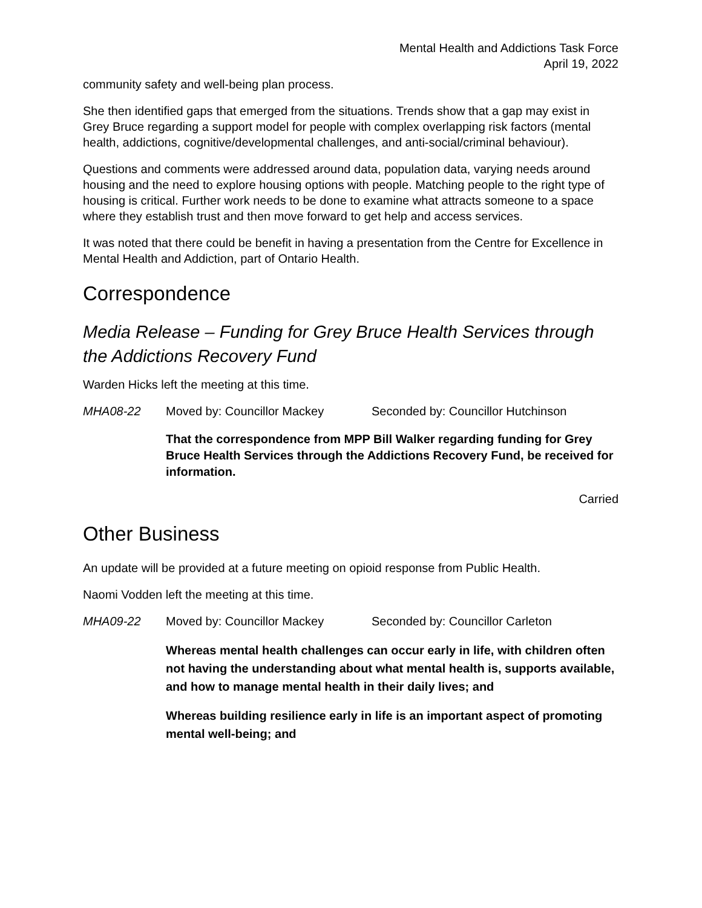Mental Health and Addictions Task Force
April 19, 2022
community safety and well-being plan process.
She then identified gaps that emerged from the situations. Trends show that a gap may exist in Grey Bruce regarding a support model for people with complex overlapping risk factors (mental health, addictions, cognitive/developmental challenges, and anti-social/criminal behaviour).
Questions and comments were addressed around data, population data, varying needs around housing and the need to explore housing options with people. Matching people to the right type of housing is critical. Further work needs to be done to examine what attracts someone to a space where they establish trust and then move forward to get help and access services.
It was noted that there could be benefit in having a presentation from the Centre for Excellence in Mental Health and Addiction, part of Ontario Health.
Correspondence
Media Release – Funding for Grey Bruce Health Services through the Addictions Recovery Fund
Warden Hicks left the meeting at this time.
MHA08-22 Moved by: Councillor Mackey Seconded by: Councillor Hutchinson
That the correspondence from MPP Bill Walker regarding funding for Grey Bruce Health Services through the Addictions Recovery Fund, be received for information.
Carried
Other Business
An update will be provided at a future meeting on opioid response from Public Health.
Naomi Vodden left the meeting at this time.
MHA09-22 Moved by: Councillor Mackey Seconded by: Councillor Carleton
Whereas mental health challenges can occur early in life, with children often not having the understanding about what mental health is, supports available, and how to manage mental health in their daily lives; and
Whereas building resilience early in life is an important aspect of promoting mental well-being; and